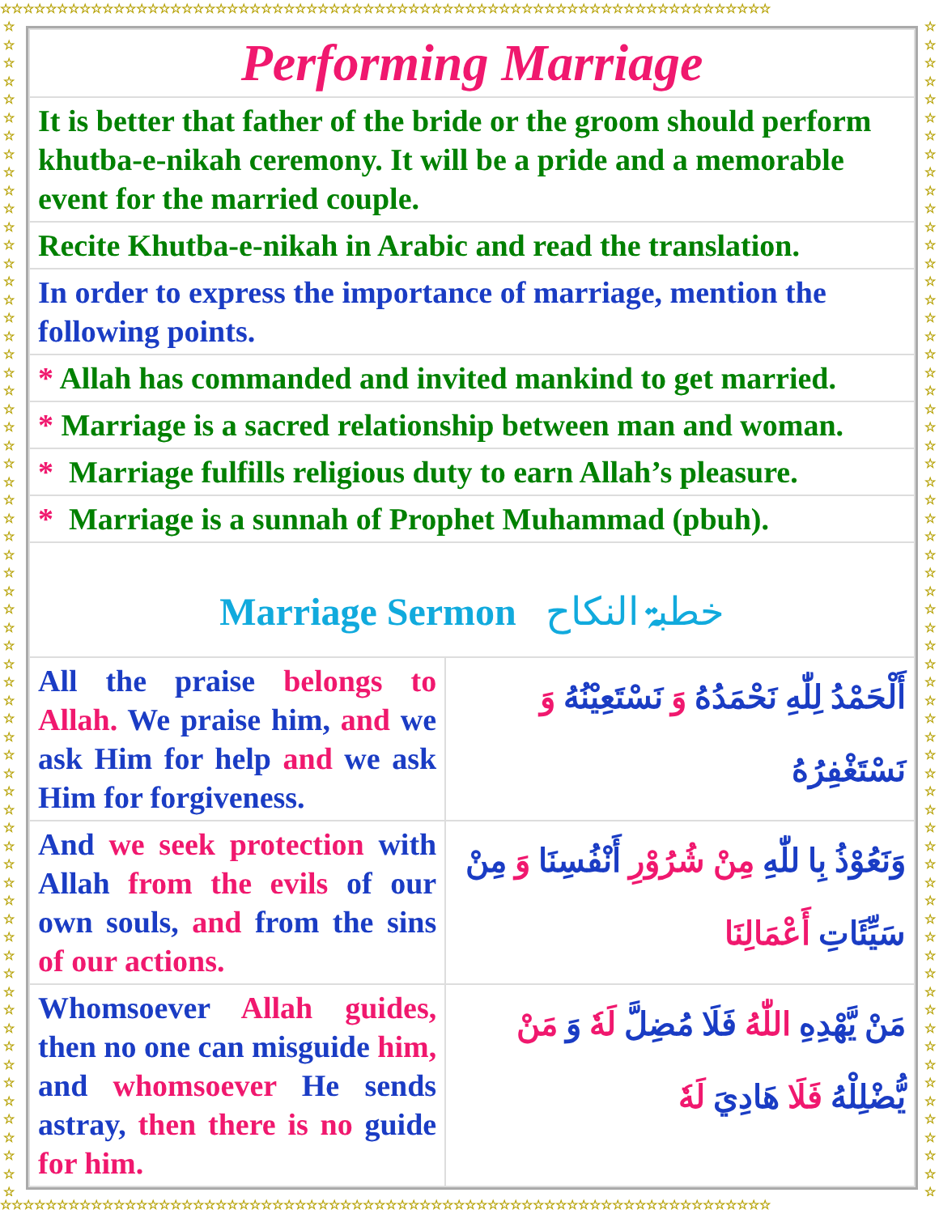☆☆☆☆☆☆☆☆☆☆☆☆☆☆☆☆☆☆☆☆☆☆☆☆☆☆☆☆☆☆☆☆☆☆☆☆☆☆☆☆☆☆☆☆☆☆☆☆☆☆☆☆☆☆☆☆☆☆☆☆☆☆☆☆☆☆☆☆
☆☆☆☆☆☆☆☆☆☆☆☆☆☆☆☆☆☆☆☆☆☆☆☆☆☆☆☆☆☆☆☆☆☆☆☆☆☆☆☆☆☆☆☆☆☆☆☆☆☆☆☆☆☆☆☆☆☆☆☆☆☆☆☆☆☆☆☆
☆ ☆ ☆ ☆ ☆ ☆ ☆ ☆ ☆ ☆ ☆ ☆ ☆ ☆ ☆ ☆ ☆ ☆ ☆ ☆ ☆ ☆ ☆ ☆ ☆ ☆ ☆ ☆ ☆ ☆ ☆ ☆ ☆ ☆ ☆ ☆ ☆ ☆ ☆ ☆ ☆ ☆ ☆ ☆ ☆ ☆ ☆ ☆ ☆ ☆ ☆ ☆ ☆ ☆ ☆ ☆ ☆ ☆ ☆ ☆ ☆ ☆ ☆ ☆ ☆
☆ ☆ ☆ ☆ ☆ ☆ ☆ ☆ ☆ ☆ ☆ ☆ ☆ ☆ ☆ ☆ ☆ ☆ ☆ ☆ ☆ ☆ ☆ ☆ ☆ ☆ ☆ ☆ ☆ ☆ ☆ ☆ ☆ ☆ ☆ ☆ ☆ ☆ ☆ ☆ ☆ ☆ ☆ ☆ ☆ ☆ ☆ ☆ ☆ ☆ ☆ ☆ ☆ ☆ ☆ ☆ ☆ ☆ ☆ ☆ ☆ ☆ ☆ ☆ ☆
| Performing Marriage | |
| It is better that father of the bride or the groom should perform khutba-e-nikah ceremony. It will be a pride and a memorable event for the married couple. | |
| Recite Khutba-e-nikah in Arabic and read the translation. | |
| In order to express the importance of marriage, mention the following points. | |
| * Allah has commanded and invited mankind to get married. | |
| * Marriage is a sacred relationship between man and woman. | |
| * Marriage fulfills religious duty to earn Allah’s pleasure. | |
| * Marriage is a sunnah of Prophet Muhammad (pbuh). | |
| Marriage Sermon خطبۃ النکاح | |
| All the praise belongs to Allah. We praise him, and we ask Him for help and we ask Him for forgiveness. | أَلْحَمْدُ لِلّٰهِ نَحْمَدُهُ وَ نَسْتَعِيْنُهُ وَ نَسْتَغْفِرُهُ |
| And we seek protection with Allah from the evils of our own souls, and from the sins of our actions. | وَنَعُوْذُ بِا للّٰهِ مِنْ شُرُوْرِ أَنْفُسِنَا وَ مِنْ سَيِّئَاتِ أَعْمَالِنَا |
| Whomsoever Allah guides, then no one can misguide him, and whomsoever He sends astray, then there is no guide for him. | مَنْ يَّهْدِهِ اللّٰهُ فَلَا مُضِلَّ لَهٗ وَ مَنْ يُّضْلِلْهُ فَلَا هَادِيَ لَهٗ |